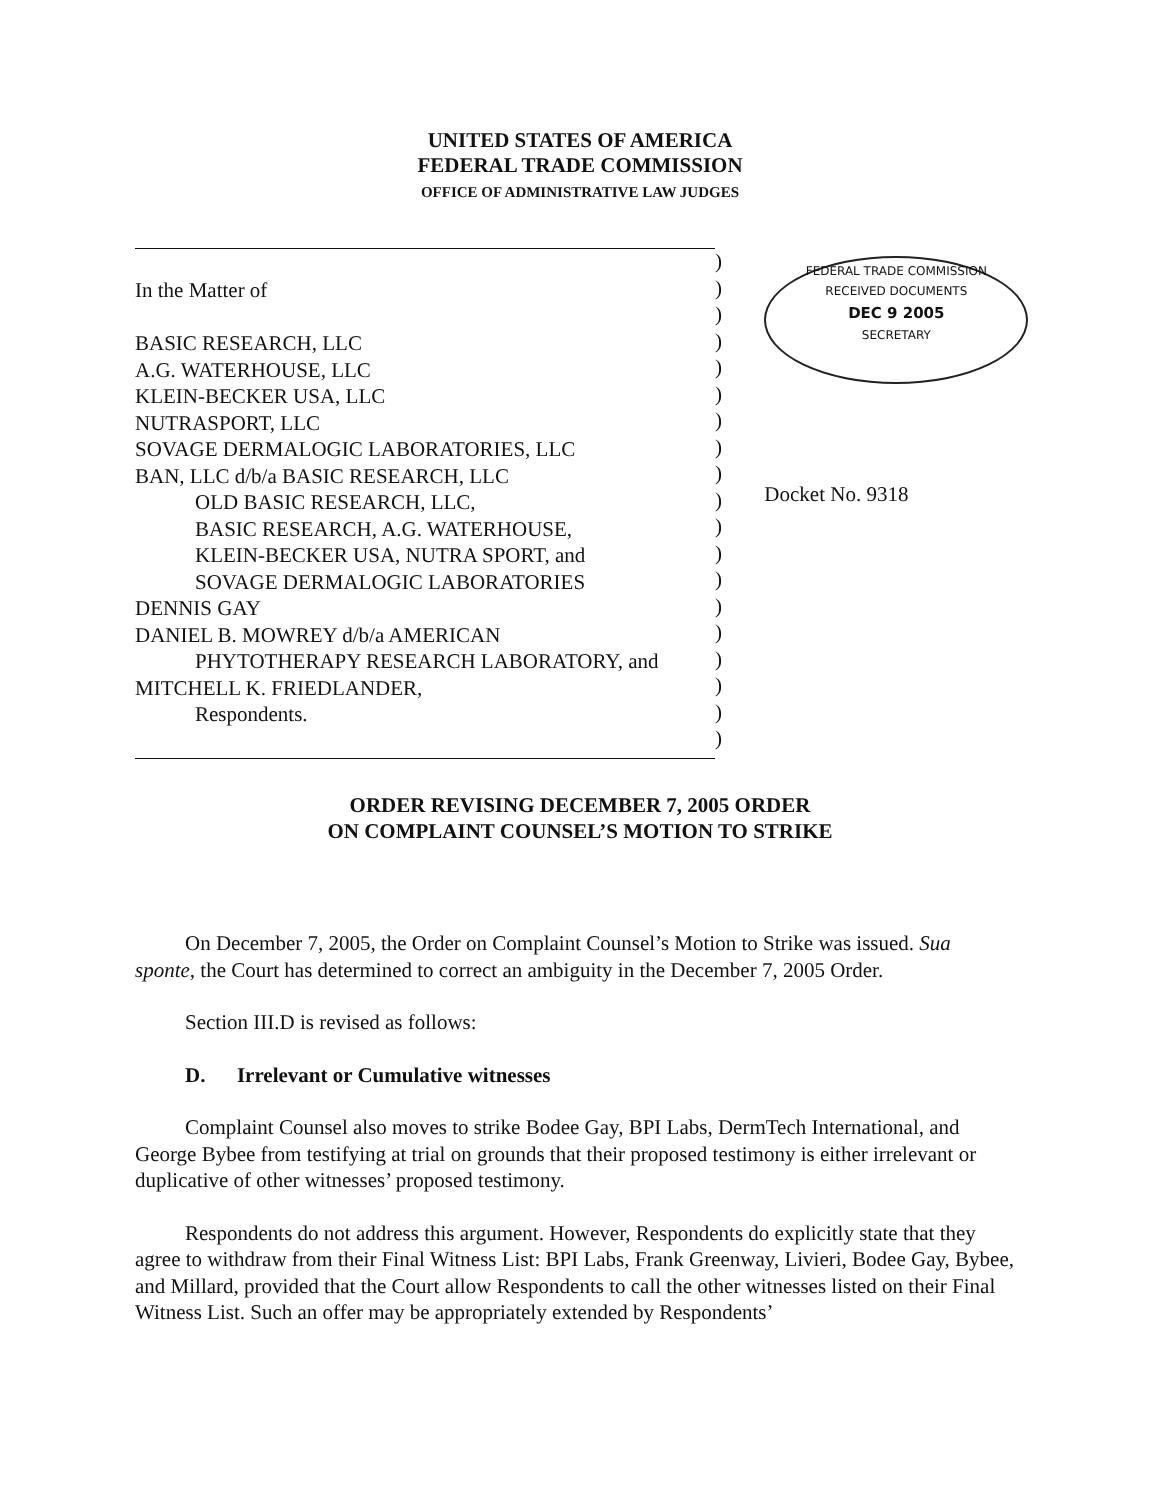UNITED STATES OF AMERICA
FEDERAL TRADE COMMISSION
OFFICE OF ADMINISTRATIVE LAW JUDGES
In the Matter of
BASIC RESEARCH, LLC
A.G. WATERHOUSE, LLC
KLEIN-BECKER USA, LLC
NUTRASPORT, LLC
SOVAGE DERMALOGIC LABORATORIES, LLC
BAN, LLC d/b/a BASIC RESEARCH, LLC
OLD BASIC RESEARCH, LLC,
BASIC RESEARCH, A.G. WATERHOUSE,
KLEIN-BECKER USA, NUTRA SPORT, and
SOVAGE DERMALOGIC LABORATORIES
DENNIS GAY
DANIEL B. MOWREY d/b/a AMERICAN
PHYTOTHERAPY RESEARCH LABORATORY, and
MITCHELL K. FRIEDLANDER,
Respondents.
)
)
)
)
)
)
)
)
)
)
)
)
)
)
)
)
)
)
)
FEDERAL TRADE COMMISSION
RECEIVED DOCUMENTS
DEC 9 2005
SECRETARY
Docket No. 9318
ORDER REVISING DECEMBER 7, 2005 ORDER
ON COMPLAINT COUNSEL’S MOTION TO STRIKE
On December 7, 2005, the Order on Complaint Counsel’s Motion to Strike was issued. Sua sponte, the Court has determined to correct an ambiguity in the December 7, 2005 Order.
Section III.D is revised as follows:
D. Irrelevant or Cumulative witnesses
Complaint Counsel also moves to strike Bodee Gay, BPI Labs, DermTech International, and George Bybee from testifying at trial on grounds that their proposed testimony is either irrelevant or duplicative of other witnesses’ proposed testimony.
Respondents do not address this argument. However, Respondents do explicitly state that they agree to withdraw from their Final Witness List: BPI Labs, Frank Greenway, Livieri, Bodee Gay, Bybee, and Millard, provided that the Court allow Respondents to call the other witnesses listed on their Final Witness List. Such an offer may be appropriately extended by Respondents’